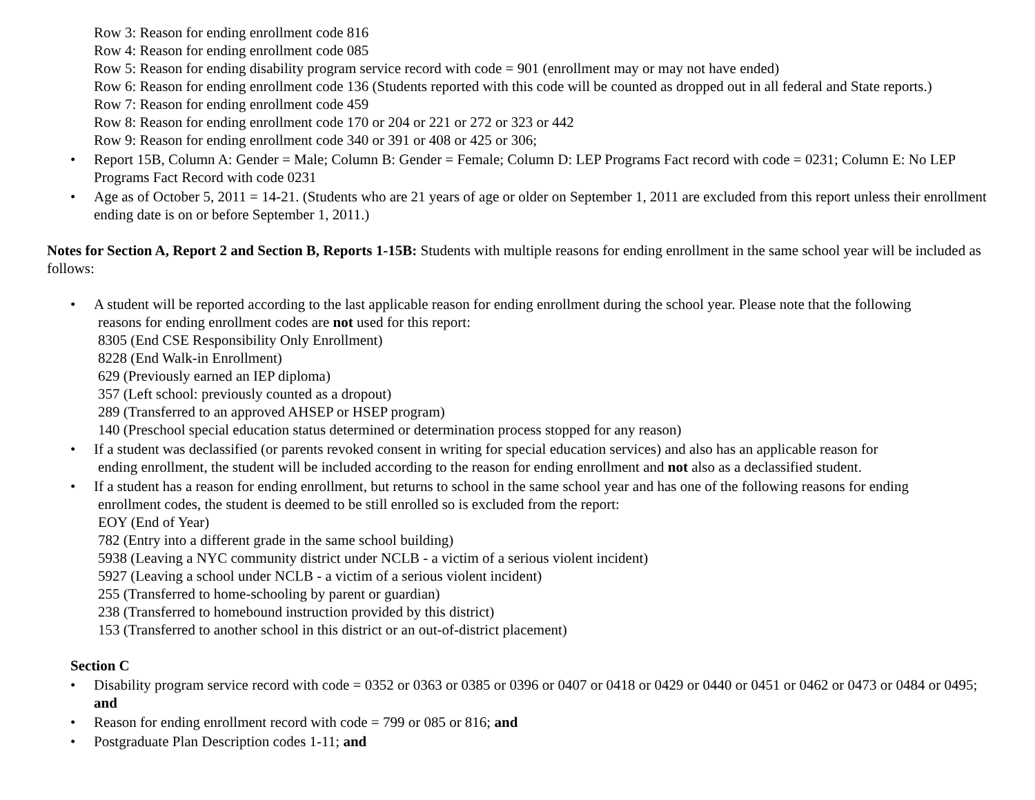Row 3: Reason for ending enrollment code 816
Row 4: Reason for ending enrollment code 085
Row 5: Reason for ending disability program service record with code = 901 (enrollment may or may not have ended)
Row 6: Reason for ending enrollment code 136 (Students reported with this code will be counted as dropped out in all federal and State reports.)
Row 7: Reason for ending enrollment code 459
Row 8: Reason for ending enrollment code 170 or 204 or 221 or 272 or 323 or 442
Row 9: Reason for ending enrollment code 340 or 391 or 408 or 425 or 306;
• Report 15B, Column A: Gender = Male; Column B: Gender = Female; Column D: LEP Programs Fact record with code = 0231; Column E: No LEP Programs Fact Record with code 0231
• Age as of October 5, 2011 = 14-21. (Students who are 21 years of age or older on September 1, 2011 are excluded from this report unless their enrollment ending date is on or before September 1, 2011.)
Notes for Section A, Report 2 and Section B, Reports 1-15B: Students with multiple reasons for ending enrollment in the same school year will be included as follows:
• A student will be reported according to the last applicable reason for ending enrollment during the school year. Please note that the following
reasons for ending enrollment codes are not used for this report:
8305 (End CSE Responsibility Only Enrollment)
8228 (End Walk-in Enrollment)
629 (Previously earned an IEP diploma)
357 (Left school: previously counted as a dropout)
289 (Transferred to an approved AHSEP or HSEP program)
140 (Preschool special education status determined or determination process stopped for any reason)
• If a student was declassified (or parents revoked consent in writing for special education services) and also has an applicable reason for
ending enrollment, the student will be included according to the reason for ending enrollment and not also as a declassified student.
• If a student has a reason for ending enrollment, but returns to school in the same school year and has one of the following reasons for ending
enrollment codes, the student is deemed to be still enrolled so is excluded from the report:
EOY (End of Year)
782 (Entry into a different grade in the same school building)
5938 (Leaving a NYC community district under NCLB - a victim of a serious violent incident)
5927 (Leaving a school under NCLB - a victim of a serious violent incident)
255 (Transferred to home-schooling by parent or guardian)
238 (Transferred to homebound instruction provided by this district)
153 (Transferred to another school in this district or an out-of-district placement)
Section C
• Disability program service record with code = 0352 or 0363 or 0385 or 0396 or 0407 or 0418 or 0429 or 0440 or 0451 or 0462 or 0473 or 0484 or 0495; and
• Reason for ending enrollment record with code = 799 or 085 or 816; and
• Postgraduate Plan Description codes 1-11; and